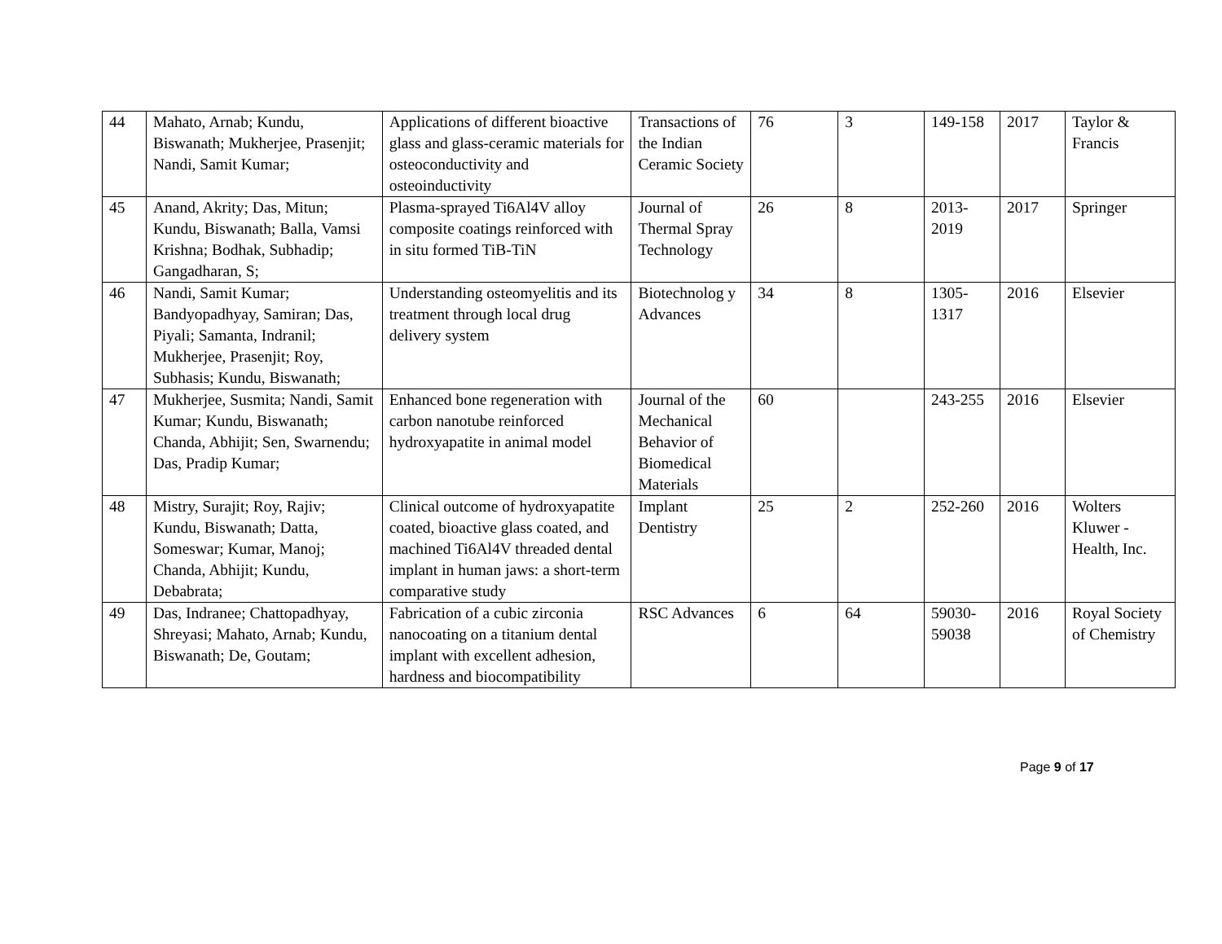| 44 | Mahato, Arnab; Kundu, Biswanath; Mukherjee, Prasenjit; Nandi, Samit Kumar; | Applications of different bioactive glass and glass-ceramic materials for osteoconductivity and osteoinductivity | Transactions of the Indian Ceramic Society | 76 | 3 | 149-158 | 2017 | Taylor & Francis |
| 45 | Anand, Akrity; Das, Mitun; Kundu, Biswanath; Balla, Vamsi Krishna; Bodhak, Subhadip; Gangadharan, S; | Plasma-sprayed Ti6Al4V alloy composite coatings reinforced with in situ formed TiB-TiN | Journal of Thermal Spray Technology | 26 | 8 | 2013-2019 | 2017 | Springer |
| 46 | Nandi, Samit Kumar; Bandyopadhyay, Samiran; Das, Piyali; Samanta, Indranil; Mukherjee, Prasenjit; Roy, Subhasis; Kundu, Biswanath; | Understanding osteomyelitis and its treatment through local drug delivery system | Biotechnolog y Advances | 34 | 8 | 1305-1317 | 2016 | Elsevier |
| 47 | Mukherjee, Susmita; Nandi, Samit Kumar; Kundu, Biswanath; Chanda, Abhijit; Sen, Swarnendu; Das, Pradip Kumar; | Enhanced bone regeneration with carbon nanotube reinforced hydroxyapatite in animal model | Journal of the Mechanical Behavior of Biomedical Materials | 60 | | 243-255 | 2016 | Elsevier |
| 48 | Mistry, Surajit; Roy, Rajiv; Kundu, Biswanath; Datta, Someswar; Kumar, Manoj; Chanda, Abhijit; Kundu, Debabrata; | Clinical outcome of hydroxyapatite coated, bioactive glass coated, and machined Ti6Al4V threaded dental implant in human jaws: a short-term comparative study | Implant Dentistry | 25 | 2 | 252-260 | 2016 | Wolters Kluwer - Health, Inc. |
| 49 | Das, Indranee; Chattopadhyay, Shreyasi; Mahato, Arnab; Kundu, Biswanath; De, Goutam; | Fabrication of a cubic zirconia nanocoating on a titanium dental implant with excellent adhesion, hardness and biocompatibility | RSC Advances | 6 | 64 | 59030-59038 | 2016 | Royal Society of Chemistry |
Page 9 of 17